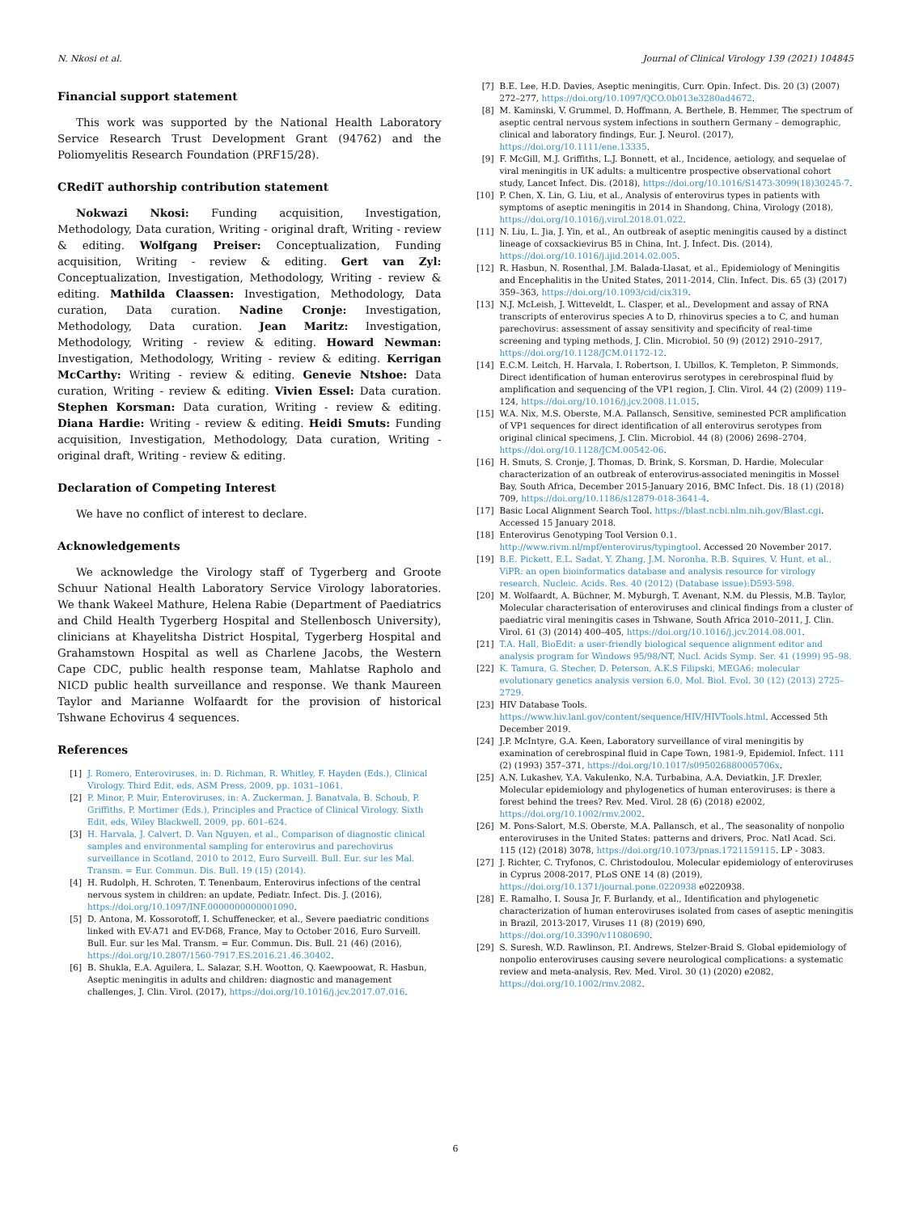N. Nkosi et al. Journal of Clinical Virology 139 (2021) 104845
Financial support statement
This work was supported by the National Health Laboratory Service Research Trust Development Grant (94762) and the Poliomyelitis Research Foundation (PRF15/28).
CRediT authorship contribution statement
Nokwazi Nkosi: Funding acquisition, Investigation, Methodology, Data curation, Writing - original draft, Writing - review & editing. Wolfgang Preiser: Conceptualization, Funding acquisition, Writing - review & editing. Gert van Zyl: Conceptualization, Investigation, Methodology, Writing - review & editing. Mathilda Claassen: Investigation, Methodology, Data curation, Data curation. Nadine Cronje: Investigation, Methodology, Data curation. Jean Maritz: Investigation, Methodology, Writing - review & editing. Howard Newman: Investigation, Methodology, Writing - review & editing. Kerrigan McCarthy: Writing - review & editing. Genevie Ntshoe: Data curation, Writing - review & editing. Vivien Essel: Data curation. Stephen Korsman: Data curation, Writing - review & editing. Diana Hardie: Writing - review & editing. Heidi Smuts: Funding acquisition, Investigation, Methodology, Data curation, Writing - original draft, Writing - review & editing.
Declaration of Competing Interest
We have no conflict of interest to declare.
Acknowledgements
We acknowledge the Virology staff of Tygerberg and Groote Schuur National Health Laboratory Service Virology laboratories. We thank Wakeel Mathure, Helena Rabie (Department of Paediatrics and Child Health Tygerberg Hospital and Stellenbosch University), clinicians at Khayelitsha District Hospital, Tygerberg Hospital and Grahamstown Hospital as well as Charlene Jacobs, the Western Cape CDC, public health response team, Mahlatse Rapholo and NICD public health surveillance and response. We thank Maureen Taylor and Marianne Wolfaardt for the provision of historical Tshwane Echovirus 4 sequences.
References
[1] J. Romero, Enteroviruses, in: D. Richman, R. Whitley, F. Hayden (Eds.), Clinical Virology. Third Edit, eds, ASM Press, 2009, pp. 1031–1061.
[2] P. Minor, P. Muir, Enteroviruses, in: A. Zuckerman, J. Banatvala, B. Schoub, P. Griffiths, P. Mortimer (Eds.), Principles and Practice of Clinical Virology. Sixth Edit, eds, Wiley Blackwell, 2009, pp. 601–624.
[3] H. Harvala, J. Calvert, D. Van Nguyen, et al., Comparison of diagnostic clinical samples and environmental sampling for enterovirus and parechovirus surveillance in Scotland, 2010 to 2012, Euro Surveill. Bull. Eur. sur les Mal. Transm. = Eur. Commun. Dis. Bull. 19 (15) (2014).
[4] H. Rudolph, H. Schroten, T. Tenenbaum, Enterovirus infections of the central nervous system in children: an update, Pediatr. Infect. Dis. J. (2016), https://doi.org/10.1097/INF.0000000000001090.
[5] D. Antona, M. Kossorotoff, I. Schuffenecker, et al., Severe paediatric conditions linked with EV-A71 and EV-D68, France, May to October 2016, Euro Surveill. Bull. Eur. sur les Mal. Transm. = Eur. Commun. Dis. Bull. 21 (46) (2016), https://doi.org/10.2807/1560-7917.ES.2016.21.46.30402.
[6] B. Shukla, E.A. Aguilera, L. Salazar, S.H. Wootton, Q. Kaewpoowat, R. Hasbun, Aseptic meningitis in adults and children: diagnostic and management challenges, J. Clin. Virol. (2017), https://doi.org/10.1016/j.jcv.2017.07.016.
[7] B.E. Lee, H.D. Davies, Aseptic meningitis, Curr. Opin. Infect. Dis. 20 (3) (2007) 272–277, https://doi.org/10.1097/QCO.0b013e3280ad4672.
[8] M. Kaminski, V. Grummel, D. Hoffmann, A. Berthele, B. Hemmer, The spectrum of aseptic central nervous system infections in southern Germany – demographic, clinical and laboratory findings, Eur. J. Neurol. (2017), https://doi.org/10.1111/ene.13335.
[9] F. McGill, M.J. Griffiths, L.J. Bonnett, et al., Incidence, aetiology, and sequelae of viral meningitis in UK adults: a multicentre prospective observational cohort study, Lancet Infect. Dis. (2018), https://doi.org/10.1016/S1473-3099(18)30245-7.
[10] P. Chen, X. Lin, G. Liu, et al., Analysis of enterovirus types in patients with symptoms of aseptic meningitis in 2014 in Shandong, China, Virology (2018), https://doi.org/10.1016/j.virol.2018.01.022.
[11] N. Liu, L. Jia, J. Yin, et al., An outbreak of aseptic meningitis caused by a distinct lineage of coxsackievirus B5 in China, Int. J. Infect. Dis. (2014), https://doi.org/10.1016/j.ijid.2014.02.005.
[12] R. Hasbun, N. Rosenthal, J.M. Balada-Llasat, et al., Epidemiology of Meningitis and Encephalitis in the United States, 2011-2014, Clin. Infect. Dis. 65 (3) (2017) 359–363, https://doi.org/10.1093/cid/cix319.
[13] N.J. McLeish, J. Witteveldt, L. Clasper, et al., Development and assay of RNA transcripts of enterovirus species A to D, rhinovirus species a to C, and human parechovirus: assessment of assay sensitivity and specificity of real-time screening and typing methods, J. Clin. Microbiol. 50 (9) (2012) 2910–2917, https://doi.org/10.1128/JCM.01172-12.
[14] E.C.M. Leitch, H. Harvala, I. Robertson, I. Ubillos, K. Templeton, P. Simmonds, Direct identification of human enterovirus serotypes in cerebrospinal fluid by amplification and sequencing of the VP1 region, J. Clin. Virol. 44 (2) (2009) 119–124, https://doi.org/10.1016/j.jcv.2008.11.015.
[15] W.A. Nix, M.S. Oberste, M.A. Pallansch, Sensitive, seminested PCR amplification of VP1 sequences for direct identification of all enterovirus serotypes from original clinical specimens, J. Clin. Microbiol. 44 (8) (2006) 2698–2704, https://doi.org/10.1128/JCM.00542-06.
[16] H. Smuts, S. Cronje, J. Thomas, D. Brink, S. Korsman, D. Hardie, Molecular characterization of an outbreak of enterovirus-associated meningitis in Mossel Bay, South Africa, December 2015-January 2016, BMC Infect. Dis. 18 (1) (2018) 709, https://doi.org/10.1186/s12879-018-3641-4.
[17] Basic Local Alignment Search Tool. https://blast.ncbi.nlm.nih.gov/Blast.cgi. Accessed 15 January 2018.
[18] Enterovirus Genotyping Tool Version 0.1. http://www.rivm.nl/mpf/enterovirus/typingtool. Accessed 20 November 2017.
[19] B.E. Pickett, E.L. Sadat, Y. Zhang, J.M. Noronha, R.B. Squires, V. Hunt, et al., ViPR: an open bioinformatics database and analysis resource for virology research, Nucleic. Acids. Res. 40 (2012) (Database issue):D593-598.
[20] M. Wolfaardt, A. Büchner, M. Myburgh, T. Avenant, N.M. du Plessis, M.B. Taylor, Molecular characterisation of enteroviruses and clinical findings from a cluster of paediatric viral meningitis cases in Tshwane, South Africa 2010–2011, J. Clin. Virol. 61 (3) (2014) 400–405, https://doi.org/10.1016/j.jcv.2014.08.001.
[21] T.A. Hall, BioEdit: a user-friendly biological sequence alignment editor and analysis program for Windows 95/98/NT, Nucl. Acids Symp. Ser. 41 (1999) 95–98.
[22] K. Tamura, G. Stecher, D. Peterson, A.K.S Filipski, MEGA6: molecular evolutionary genetics analysis version 6.0, Mol. Biol. Evol. 30 (12) (2013) 2725–2729.
[23] HIV Database Tools. https://www.hiv.lanl.gov/content/sequence/HIV/HIVTools.html. Accessed 5th December 2019.
[24] J.P. McIntyre, G.A. Keen, Laboratory surveillance of viral meningitis by examination of cerebrospinal fluid in Cape Town, 1981-9, Epidemiol. Infect. 111 (2) (1993) 357–371, https://doi.org/10.1017/s095026880005706x.
[25] A.N. Lukashev, Y.A. Vakulenko, N.A. Turbabina, A.A. Deviatkin, J.F. Drexler, Molecular epidemiology and phylogenetics of human enteroviruses: is there a forest behind the trees? Rev. Med. Virol. 28 (6) (2018) e2002, https://doi.org/10.1002/rmv.2002.
[26] M. Pons-Salort, M.S. Oberste, M.A. Pallansch, et al., The seasonality of nonpolio enteroviruses in the United States: patterns and drivers, Proc. Natl Acad. Sci. 115 (12) (2018) 3078, https://doi.org/10.1073/pnas.1721159115. LP - 3083.
[27] J. Richter, C. Tryfonos, C. Christodoulou, Molecular epidemiology of enteroviruses in Cyprus 2008-2017, PLoS ONE 14 (8) (2019), https://doi.org/10.1371/journal.pone.0220938 e0220938.
[28] E. Ramalho, I. Sousa Jr, F. Burlandy, et al., Identification and phylogenetic characterization of human enteroviruses isolated from cases of aseptic meningitis in Brazil, 2013-2017, Viruses 11 (8) (2019) 690, https://doi.org/10.3390/v11080690.
[29] S. Suresh, W.D. Rawlinson, P.I. Andrews, Stelzer-Braid S. Global epidemiology of nonpolio enteroviruses causing severe neurological complications: a systematic review and meta-analysis, Rev. Med. Virol. 30 (1) (2020) e2082, https://doi.org/10.1002/rmv.2082.
6